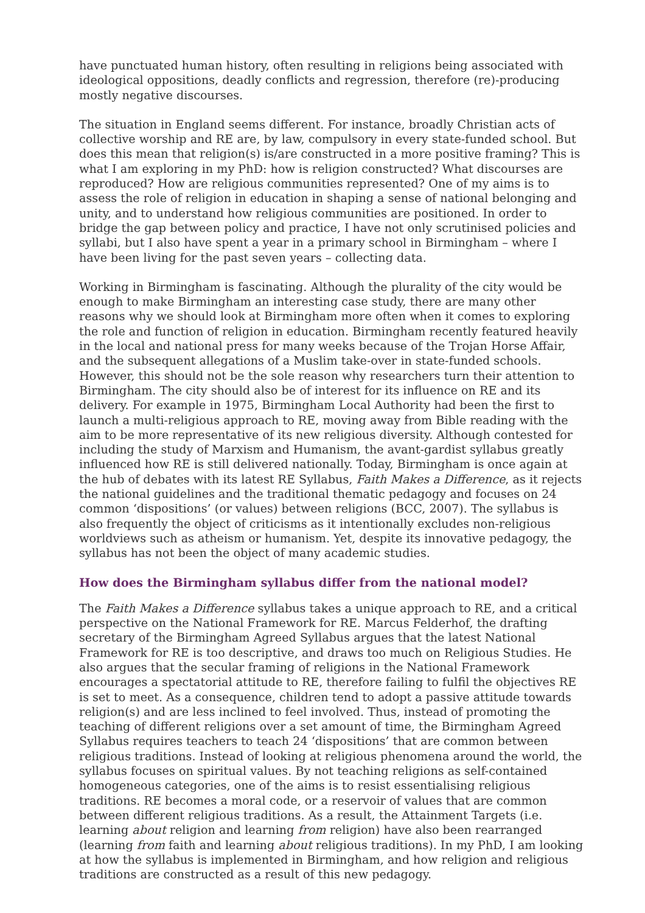have punctuated human history, often resulting in religions being associated with ideological oppositions, deadly conflicts and regression, therefore (re)-producing mostly negative discourses.
The situation in England seems different. For instance, broadly Christian acts of collective worship and RE are, by law, compulsory in every state-funded school. But does this mean that religion(s) is/are constructed in a more positive framing? This is what I am exploring in my PhD: how is religion constructed? What discourses are reproduced? How are religious communities represented? One of my aims is to assess the role of religion in education in shaping a sense of national belonging and unity, and to understand how religious communities are positioned. In order to bridge the gap between policy and practice, I have not only scrutinised policies and syllabi, but I also have spent a year in a primary school in Birmingham – where I have been living for the past seven years – collecting data.
Working in Birmingham is fascinating. Although the plurality of the city would be enough to make Birmingham an interesting case study, there are many other reasons why we should look at Birmingham more often when it comes to exploring the role and function of religion in education. Birmingham recently featured heavily in the local and national press for many weeks because of the Trojan Horse Affair, and the subsequent allegations of a Muslim take-over in state-funded schools. However, this should not be the sole reason why researchers turn their attention to Birmingham. The city should also be of interest for its influence on RE and its delivery. For example in 1975, Birmingham Local Authority had been the first to launch a multi-religious approach to RE, moving away from Bible reading with the aim to be more representative of its new religious diversity. Although contested for including the study of Marxism and Humanism, the avant-gardist syllabus greatly influenced how RE is still delivered nationally. Today, Birmingham is once again at the hub of debates with its latest RE Syllabus, Faith Makes a Difference, as it rejects the national guidelines and the traditional thematic pedagogy and focuses on 24 common ‘dispositions’ (or values) between religions (BCC, 2007). The syllabus is also frequently the object of criticisms as it intentionally excludes non-religious worldviews such as atheism or humanism. Yet, despite its innovative pedagogy, the syllabus has not been the object of many academic studies.
How does the Birmingham syllabus differ from the national model?
The Faith Makes a Difference syllabus takes a unique approach to RE, and a critical perspective on the National Framework for RE. Marcus Felderhof, the drafting secretary of the Birmingham Agreed Syllabus argues that the latest National Framework for RE is too descriptive, and draws too much on Religious Studies. He also argues that the secular framing of religions in the National Framework encourages a spectatorial attitude to RE, therefore failing to fulfil the objectives RE is set to meet. As a consequence, children tend to adopt a passive attitude towards religion(s) and are less inclined to feel involved. Thus, instead of promoting the teaching of different religions over a set amount of time, the Birmingham Agreed Syllabus requires teachers to teach 24 ‘dispositions’ that are common between religious traditions. Instead of looking at religious phenomena around the world, the syllabus focuses on spiritual values. By not teaching religions as self-contained homogeneous categories, one of the aims is to resist essentialising religious traditions. RE becomes a moral code, or a reservoir of values that are common between different religious traditions. As a result, the Attainment Targets (i.e. learning about religion and learning from religion) have also been rearranged (learning from faith and learning about religious traditions). In my PhD, I am looking at how the syllabus is implemented in Birmingham, and how religion and religious traditions are constructed as a result of this new pedagogy.